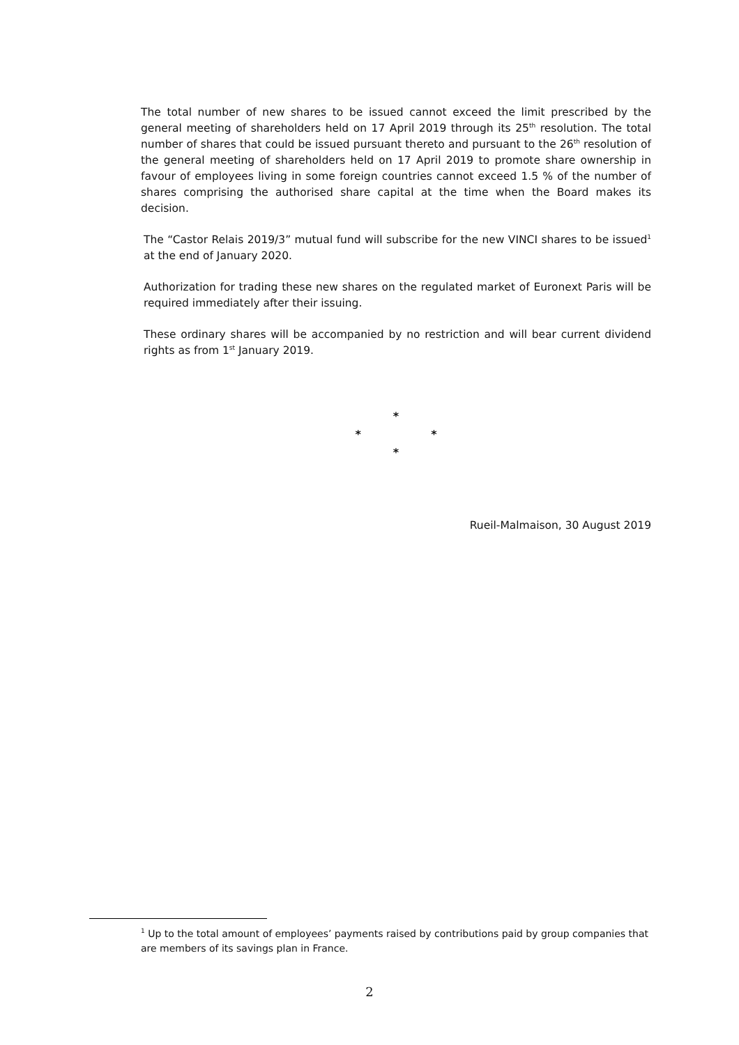The total number of new shares to be issued cannot exceed the limit prescribed by the general meeting of shareholders held on 17 April 2019 through its 25<sup>th</sup> resolution. The total number of shares that could be issued pursuant thereto and pursuant to the 26<sup>th</sup> resolution of the general meeting of shareholders held on 17 April 2019 to promote share ownership in favour of employees living in some foreign countries cannot exceed 1.5 % of the number of shares comprising the authorised share capital at the time when the Board makes its decision.
The “Castor Relais 2019/3” mutual fund will subscribe for the new VINCI shares to be issued<sup>1</sup> at the end of January 2020.
Authorization for trading these new shares on the regulated market of Euronext Paris will be required immediately after their issuing.
These ordinary shares will be accompanied by no restriction and will bear current dividend rights as from 1<sup>st</sup> January 2019.
*
* *
*
Rueil-Malmaison, 30 August 2019
<sup>1</sup> Up to the total amount of employees’ payments raised by contributions paid by group companies that are members of its savings plan in France.
2